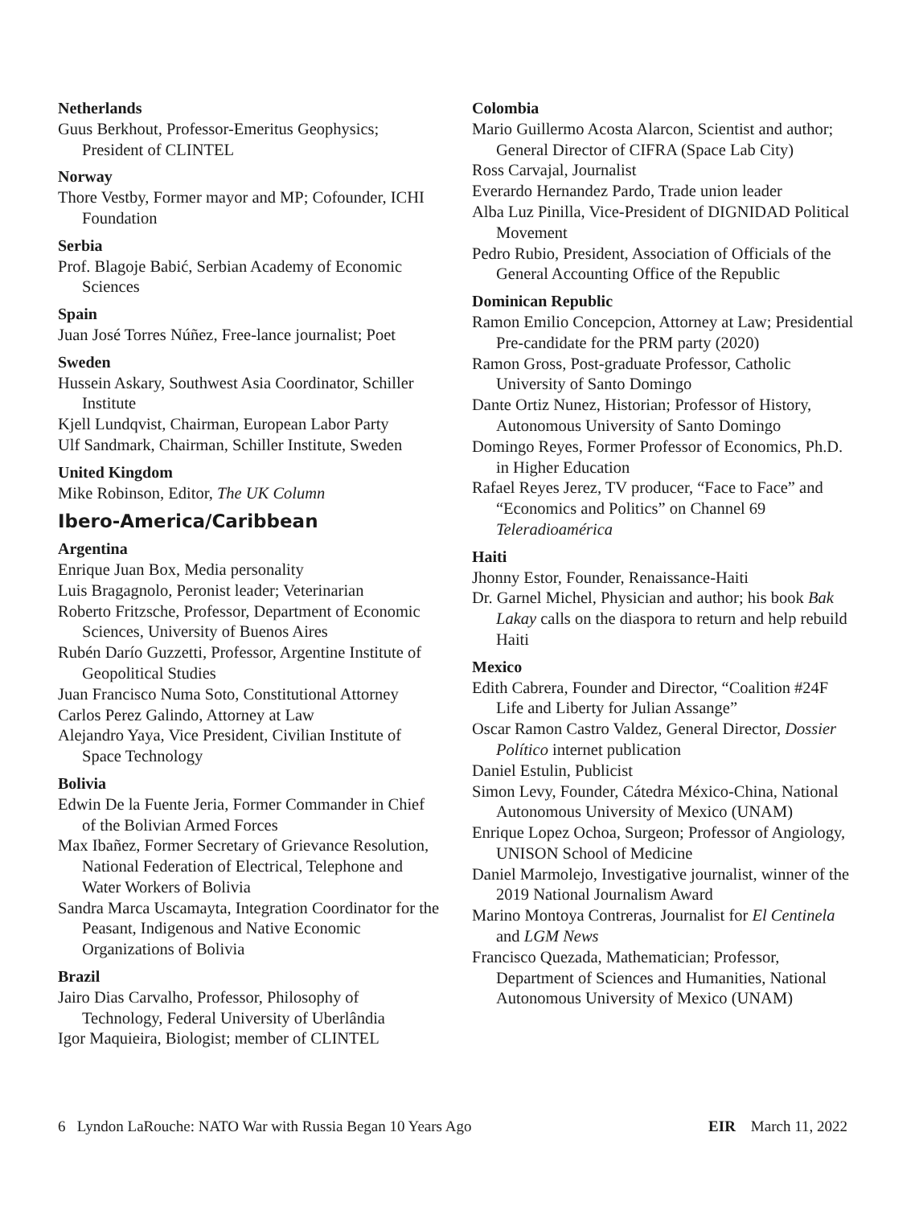Netherlands
Guus Berkhout, Professor-Emeritus Geophysics; President of CLINTEL
Norway
Thore Vestby, Former mayor and MP; Cofounder, ICHI Foundation
Serbia
Prof. Blagoje Babić, Serbian Academy of Economic Sciences
Spain
Juan José Torres Núñez, Free-lance journalist; Poet
Sweden
Hussein Askary, Southwest Asia Coordinator, Schiller Institute
Kjell Lundqvist, Chairman, European Labor Party
Ulf Sandmark, Chairman, Schiller Institute, Sweden
United Kingdom
Mike Robinson, Editor, The UK Column
Ibero-America/Caribbean
Argentina
Enrique Juan Box, Media personality
Luis Bragagnolo, Peronist leader; Veterinarian
Roberto Fritzsche, Professor, Department of Economic Sciences, University of Buenos Aires
Rubén Darío Guzzetti, Professor, Argentine Institute of Geopolitical Studies
Juan Francisco Numa Soto, Constitutional Attorney
Carlos Perez Galindo, Attorney at Law
Alejandro Yaya, Vice President, Civilian Institute of Space Technology
Bolivia
Edwin De la Fuente Jeria, Former Commander in Chief of the Bolivian Armed Forces
Max Ibañez, Former Secretary of Grievance Resolution, National Federation of Electrical, Telephone and Water Workers of Bolivia
Sandra Marca Uscamayta, Integration Coordinator for the Peasant, Indigenous and Native Economic Organizations of Bolivia
Brazil
Jairo Dias Carvalho, Professor, Philosophy of Technology, Federal University of Uberlândia
Igor Maquieira, Biologist; member of CLINTEL
Colombia
Mario Guillermo Acosta Alarcon, Scientist and author; General Director of CIFRA (Space Lab City)
Ross Carvajal, Journalist
Everardo Hernandez Pardo, Trade union leader
Alba Luz Pinilla, Vice-President of DIGNIDAD Political Movement
Pedro Rubio, President, Association of Officials of the General Accounting Office of the Republic
Dominican Republic
Ramon Emilio Concepcion, Attorney at Law; Presidential Pre-candidate for the PRM party (2020)
Ramon Gross, Post-graduate Professor, Catholic University of Santo Domingo
Dante Ortiz Nunez, Historian; Professor of History, Autonomous University of Santo Domingo
Domingo Reyes, Former Professor of Economics, Ph.D. in Higher Education
Rafael Reyes Jerez, TV producer, “Face to Face” and “Economics and Politics” on Channel 69 Teleradioamérica
Haiti
Jhonny Estor, Founder, Renaissance-Haiti
Dr. Garnel Michel, Physician and author; his book Bak Lakay calls on the diaspora to return and help rebuild Haiti
Mexico
Edith Cabrera, Founder and Director, “Coalition #24F Life and Liberty for Julian Assange”
Oscar Ramon Castro Valdez, General Director, Dossier Político internet publication
Daniel Estulin, Publicist
Simon Levy, Founder, Cátedra México-China, National Autonomous University of Mexico (UNAM)
Enrique Lopez Ochoa, Surgeon; Professor of Angiology, UNISON School of Medicine
Daniel Marmolejo, Investigative journalist, winner of the 2019 National Journalism Award
Marino Montoya Contreras, Journalist for El Centinela and LGM News
Francisco Quezada, Mathematician; Professor, Department of Sciences and Humanities, National Autonomous University of Mexico (UNAM)
6 Lyndon LaRouche: NATO War with Russia Began 10 Years Ago EIR March 11, 2022